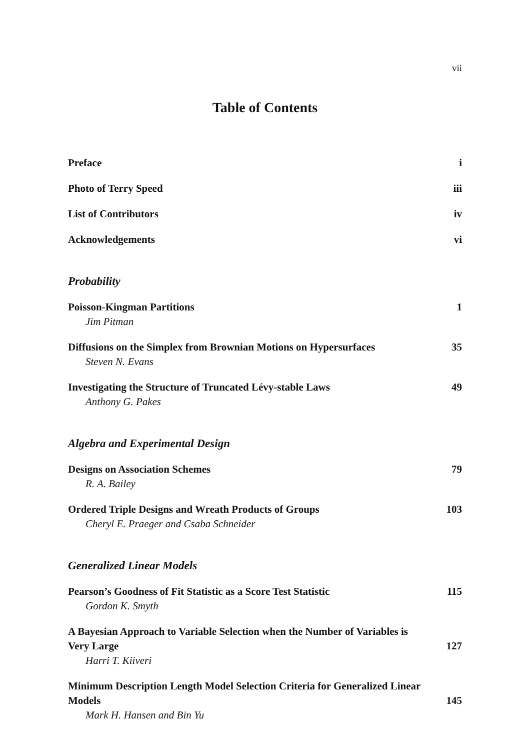vii
Table of Contents
Preface i
Photo of Terry Speed iii
List of Contributors iv
Acknowledgements vi
Probability
Poisson-Kingman Partitions 1
Jim Pitman
Diffusions on the Simplex from Brownian Motions on Hypersurfaces 35
Steven N. Evans
Investigating the Structure of Truncated Lévy-stable Laws 49
Anthony G. Pakes
Algebra and Experimental Design
Designs on Association Schemes 79
R. A. Bailey
Ordered Triple Designs and Wreath Products of Groups 103
Cheryl E. Praeger and Csaba Schneider
Generalized Linear Models
Pearson’s Goodness of Fit Statistic as a Score Test Statistic 115
Gordon K. Smyth
A Bayesian Approach to Variable Selection when the Number of Variables is
Very Large 127
Harri T. Kiiveri
Minimum Description Length Model Selection Criteria for Generalized Linear
Models 145
Mark H. Hansen and Bin Yu